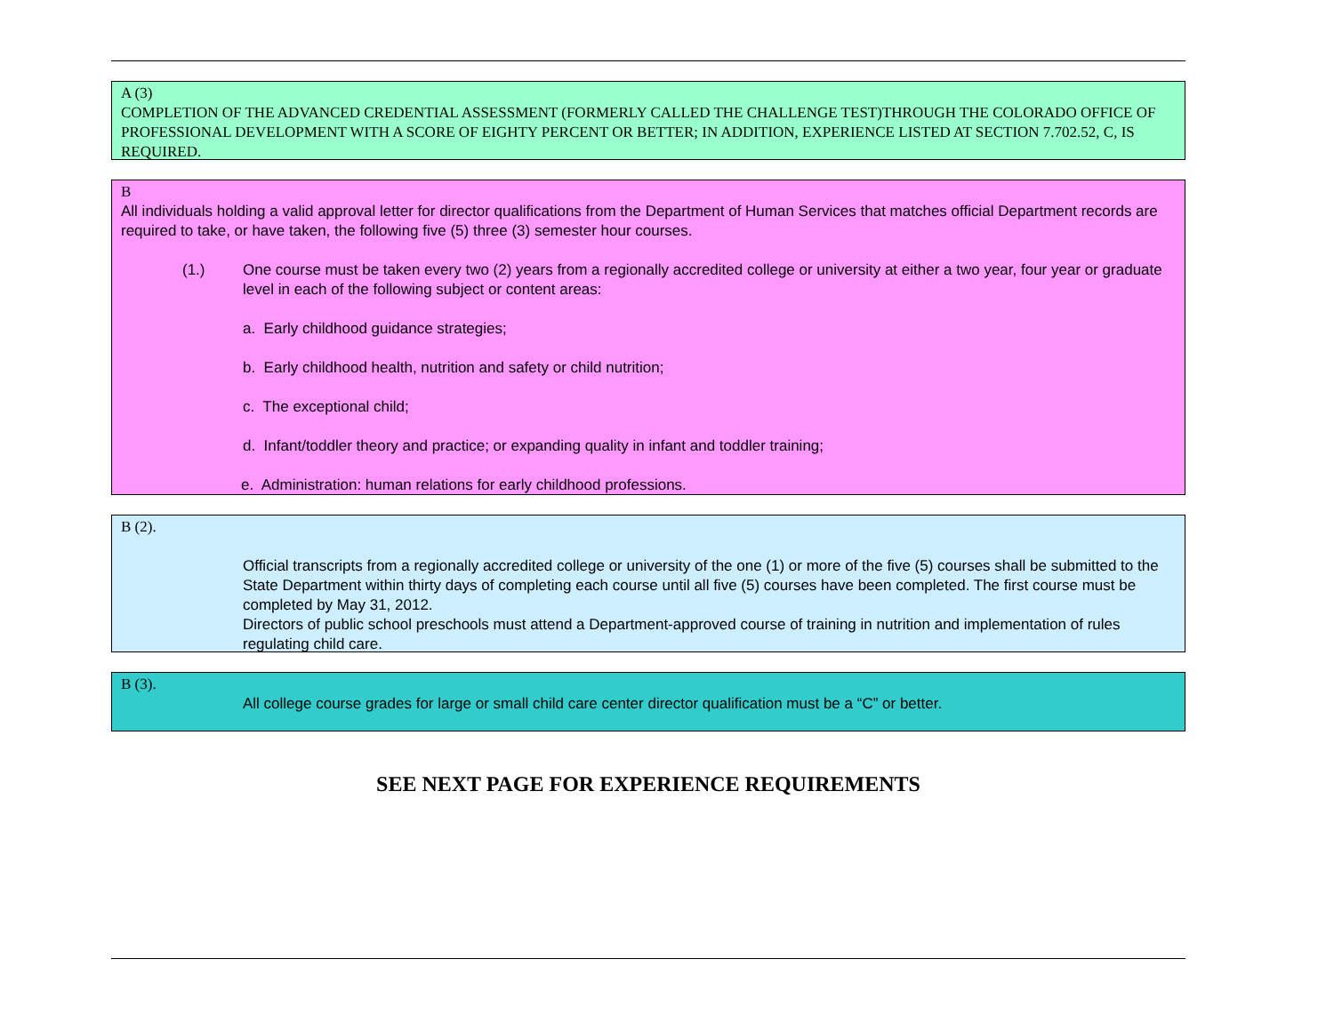A (3)
COMPLETION OF THE ADVANCED CREDENTIAL ASSESSMENT (FORMERLY CALLED THE CHALLENGE TEST)THROUGH THE COLORADO OFFICE OF PROFESSIONAL DEVELOPMENT WITH A SCORE OF EIGHTY PERCENT OR BETTER; IN ADDITION, EXPERIENCE LISTED AT SECTION 7.702.52, C, IS REQUIRED.
B
All individuals holding a valid approval letter for director qualifications from the Department of Human Services that matches official Department records are required to take, or have taken, the following five (5) three (3) semester hour courses.
(1.) One course must be taken every two (2) years from a regionally accredited college or university at either a two year, four year or graduate level in each of the following subject or content areas:
a. Early childhood guidance strategies;
b. Early childhood health, nutrition and safety or child nutrition;
c. The exceptional child;
d. Infant/toddler theory and practice; or expanding quality in infant and toddler training;
e. Administration: human relations for early childhood professions.
B (2).
Official transcripts from a regionally accredited college or university of the one (1) or more of the five (5) courses shall be submitted to the State Department within thirty days of completing each course until all five (5) courses have been completed. The first course must be completed by May 31, 2012.
Directors of public school preschools must attend a Department-approved course of training in nutrition and implementation of rules regulating child care.
B (3).
All college course grades for large or small child care center director qualification must be a “C” or better.
SEE NEXT PAGE FOR EXPERIENCE REQUIREMENTS